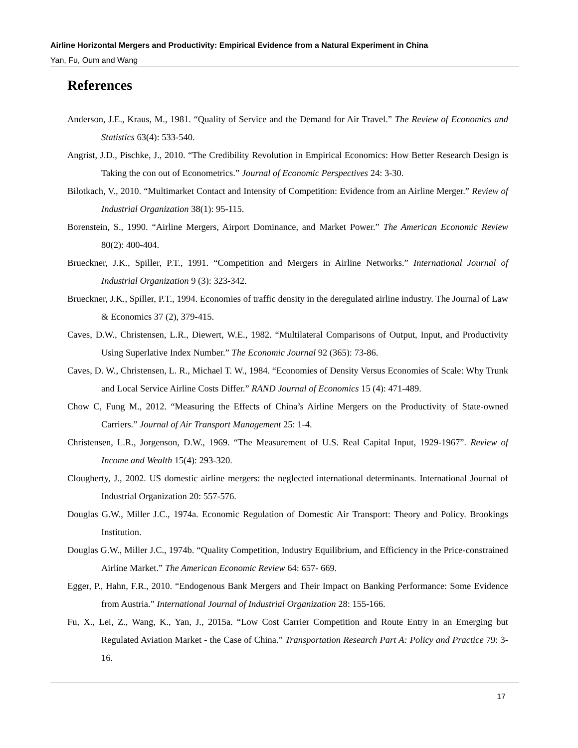Airline Horizontal Mergers and Productivity: Empirical Evidence from a Natural Experiment in China
Yan, Fu, Oum and Wang
References
Anderson, J.E., Kraus, M., 1981. “Quality of Service and the Demand for Air Travel.” The Review of Economics and Statistics 63(4): 533-540.
Angrist, J.D., Pischke, J., 2010. “The Credibility Revolution in Empirical Economics: How Better Research Design is Taking the con out of Econometrics.” Journal of Economic Perspectives 24: 3-30.
Bilotkach, V., 2010. “Multimarket Contact and Intensity of Competition: Evidence from an Airline Merger.” Review of Industrial Organization 38(1): 95-115.
Borenstein, S., 1990. “Airline Mergers, Airport Dominance, and Market Power.” The American Economic Review 80(2): 400-404.
Brueckner, J.K., Spiller, P.T., 1991. “Competition and Mergers in Airline Networks.” International Journal of Industrial Organization 9 (3): 323-342.
Brueckner, J.K., Spiller, P.T., 1994. Economies of traffic density in the deregulated airline industry. The Journal of Law & Economics 37 (2), 379-415.
Caves, D.W., Christensen, L.R., Diewert, W.E., 1982. “Multilateral Comparisons of Output, Input, and Productivity Using Superlative Index Number.” The Economic Journal 92 (365): 73-86.
Caves, D. W., Christensen, L. R., Michael T. W., 1984. “Economies of Density Versus Economies of Scale: Why Trunk and Local Service Airline Costs Differ.” RAND Journal of Economics 15 (4): 471-489.
Chow C, Fung M., 2012. “Measuring the Effects of China’s Airline Mergers on the Productivity of State-owned Carriers.” Journal of Air Transport Management 25: 1-4.
Christensen, L.R., Jorgenson, D.W., 1969. “The Measurement of U.S. Real Capital Input, 1929-1967”. Review of Income and Wealth 15(4): 293-320.
Clougherty, J., 2002. US domestic airline mergers: the neglected international determinants. International Journal of Industrial Organization 20: 557-576.
Douglas G.W., Miller J.C., 1974a. Economic Regulation of Domestic Air Transport: Theory and Policy. Brookings Institution.
Douglas G.W., Miller J.C., 1974b. “Quality Competition, Industry Equilibrium, and Efficiency in the Price-constrained Airline Market.” The American Economic Review 64: 657- 669.
Egger, P., Hahn, F.R., 2010. “Endogenous Bank Mergers and Their Impact on Banking Performance: Some Evidence from Austria.” International Journal of Industrial Organization 28: 155-166.
Fu, X., Lei, Z., Wang, K., Yan, J., 2015a. “Low Cost Carrier Competition and Route Entry in an Emerging but Regulated Aviation Market - the Case of China.” Transportation Research Part A: Policy and Practice 79: 3-16.
17